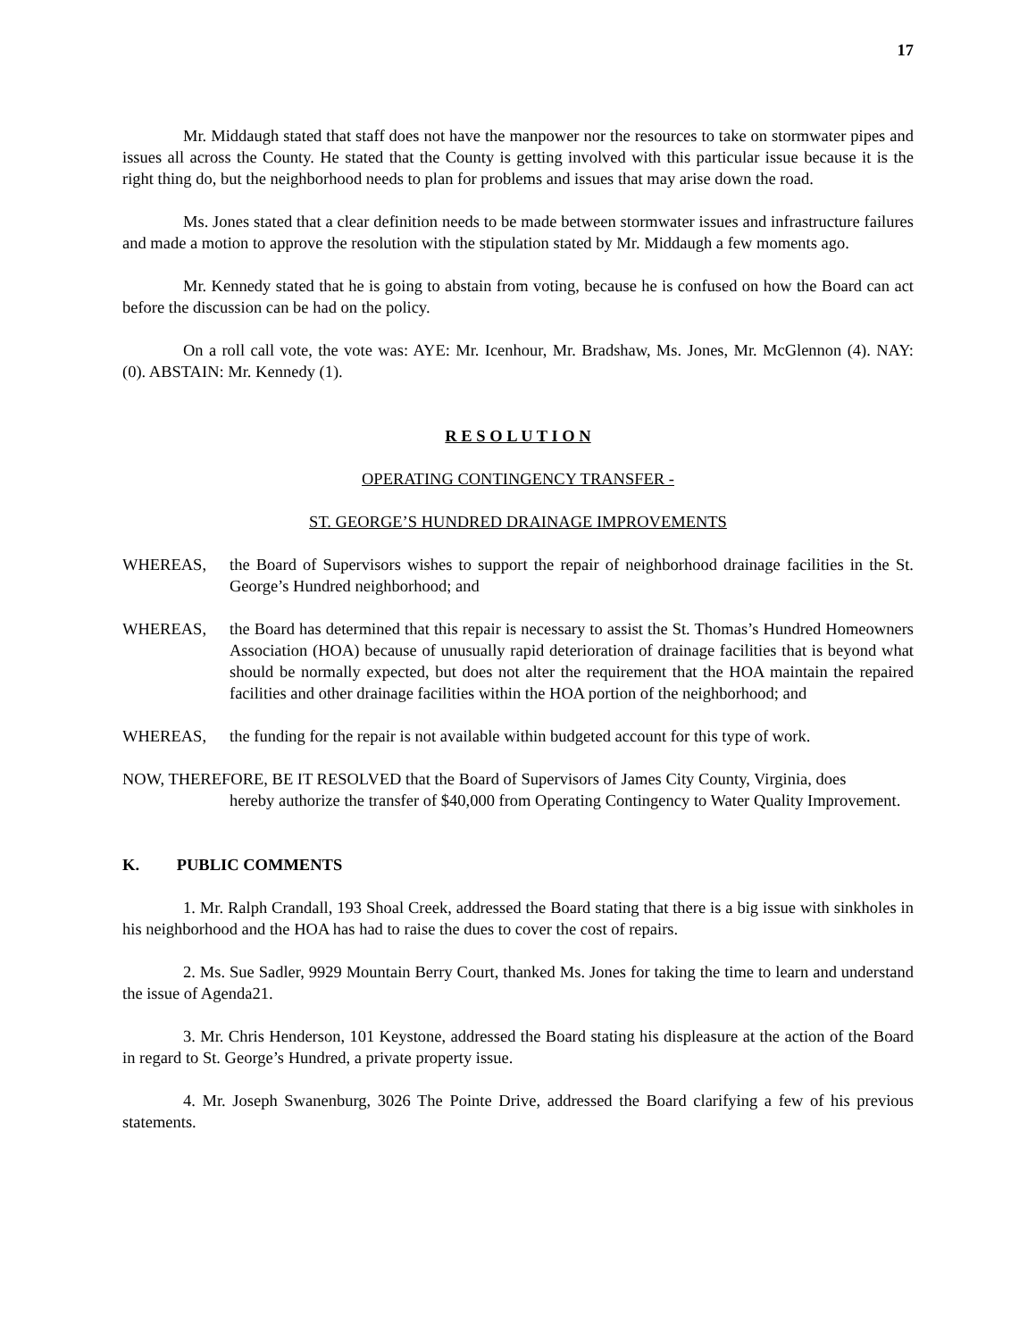17
Mr. Middaugh stated that staff does not have the manpower nor the resources to take on stormwater pipes and issues all across the County. He stated that the County is getting involved with this particular issue because it is the right thing do, but the neighborhood needs to plan for problems and issues that may arise down the road.
Ms. Jones stated that a clear definition needs to be made between stormwater issues and infrastructure failures and made a motion to approve the resolution with the stipulation stated by Mr. Middaugh a few moments ago.
Mr. Kennedy stated that he is going to abstain from voting, because he is confused on how the Board can act before the discussion can be had on the policy.
On a roll call vote, the vote was: AYE: Mr. Icenhour, Mr. Bradshaw, Ms. Jones, Mr. McGlennon (4). NAY: (0). ABSTAIN: Mr. Kennedy (1).
R E S O L U T I O N
OPERATING CONTINGENCY TRANSFER -
ST. GEORGE’S HUNDRED DRAINAGE IMPROVEMENTS
WHEREAS, the Board of Supervisors wishes to support the repair of neighborhood drainage facilities in the St. George’s Hundred neighborhood; and
WHEREAS, the Board has determined that this repair is necessary to assist the St. Thomas’s Hundred Homeowners Association (HOA) because of unusually rapid deterioration of drainage facilities that is beyond what should be normally expected, but does not alter the requirement that the HOA maintain the repaired facilities and other drainage facilities within the HOA portion of the neighborhood; and
WHEREAS, the funding for the repair is not available within budgeted account for this type of work.
NOW, THEREFORE, BE IT RESOLVED that the Board of Supervisors of James City County, Virginia, does
hereby authorize the transfer of $40,000 from Operating Contingency to Water Quality Improvement.
K. PUBLIC COMMENTS
1. Mr. Ralph Crandall, 193 Shoal Creek, addressed the Board stating that there is a big issue with sinkholes in his neighborhood and the HOA has had to raise the dues to cover the cost of repairs.
2. Ms. Sue Sadler, 9929 Mountain Berry Court, thanked Ms. Jones for taking the time to learn and understand the issue of Agenda21.
3. Mr. Chris Henderson, 101 Keystone, addressed the Board stating his displeasure at the action of the Board in regard to St. George’s Hundred, a private property issue.
4. Mr. Joseph Swanenburg, 3026 The Pointe Drive, addressed the Board clarifying a few of his previous statements.